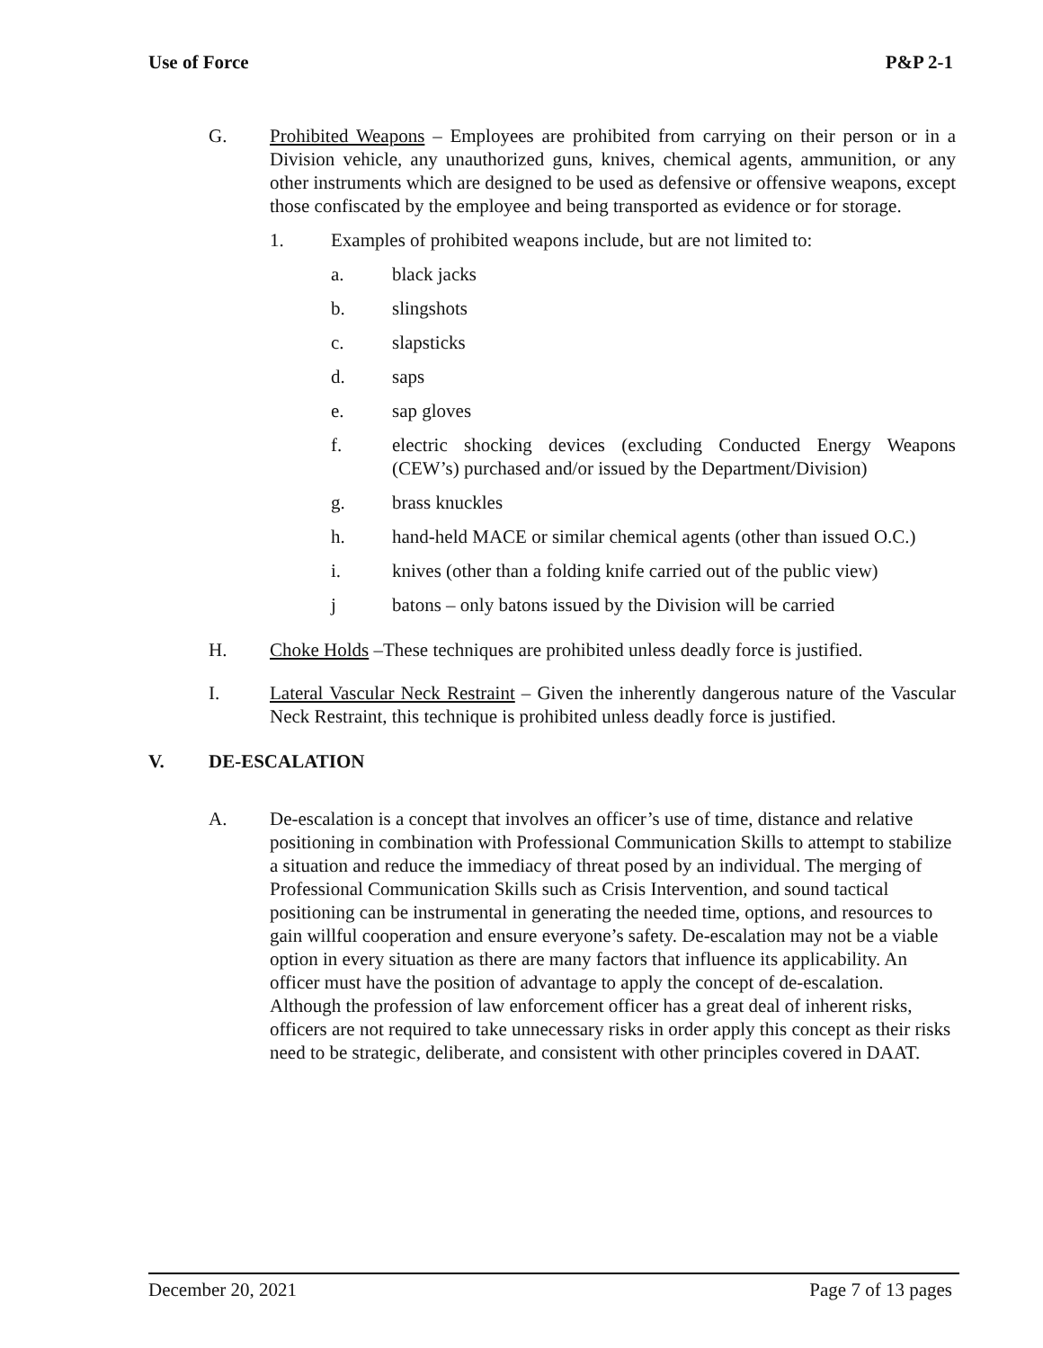Use of Force P&P 2-1
G. Prohibited Weapons – Employees are prohibited from carrying on their person or in a Division vehicle, any unauthorized guns, knives, chemical agents, ammunition, or any other instruments which are designed to be used as defensive or offensive weapons, except those confiscated by the employee and being transported as evidence or for storage.
1. Examples of prohibited weapons include, but are not limited to:
a. black jacks
b. slingshots
c. slapsticks
d. saps
e. sap gloves
f. electric shocking devices (excluding Conducted Energy Weapons (CEW’s) purchased and/or issued by the Department/Division)
g. brass knuckles
h. hand-held MACE or similar chemical agents (other than issued O.C.)
i. knives (other than a folding knife carried out of the public view)
j batons – only batons issued by the Division will be carried
H. Choke Holds –These techniques are prohibited unless deadly force is justified.
I. Lateral Vascular Neck Restraint – Given the inherently dangerous nature of the Vascular Neck Restraint, this technique is prohibited unless deadly force is justified.
V. DE-ESCALATION
A. De-escalation is a concept that involves an officer’s use of time, distance and relative positioning in combination with Professional Communication Skills to attempt to stabilize a situation and reduce the immediacy of threat posed by an individual. The merging of Professional Communication Skills such as Crisis Intervention, and sound tactical positioning can be instrumental in generating the needed time, options, and resources to gain willful cooperation and ensure everyone’s safety. De-escalation may not be a viable option in every situation as there are many factors that influence its applicability. An officer must have the position of advantage to apply the concept of de-escalation. Although the profession of law enforcement officer has a great deal of inherent risks, officers are not required to take unnecessary risks in order apply this concept as their risks need to be strategic, deliberate, and consistent with other principles covered in DAAT.
December 20, 2021 Page 7 of 13 pages